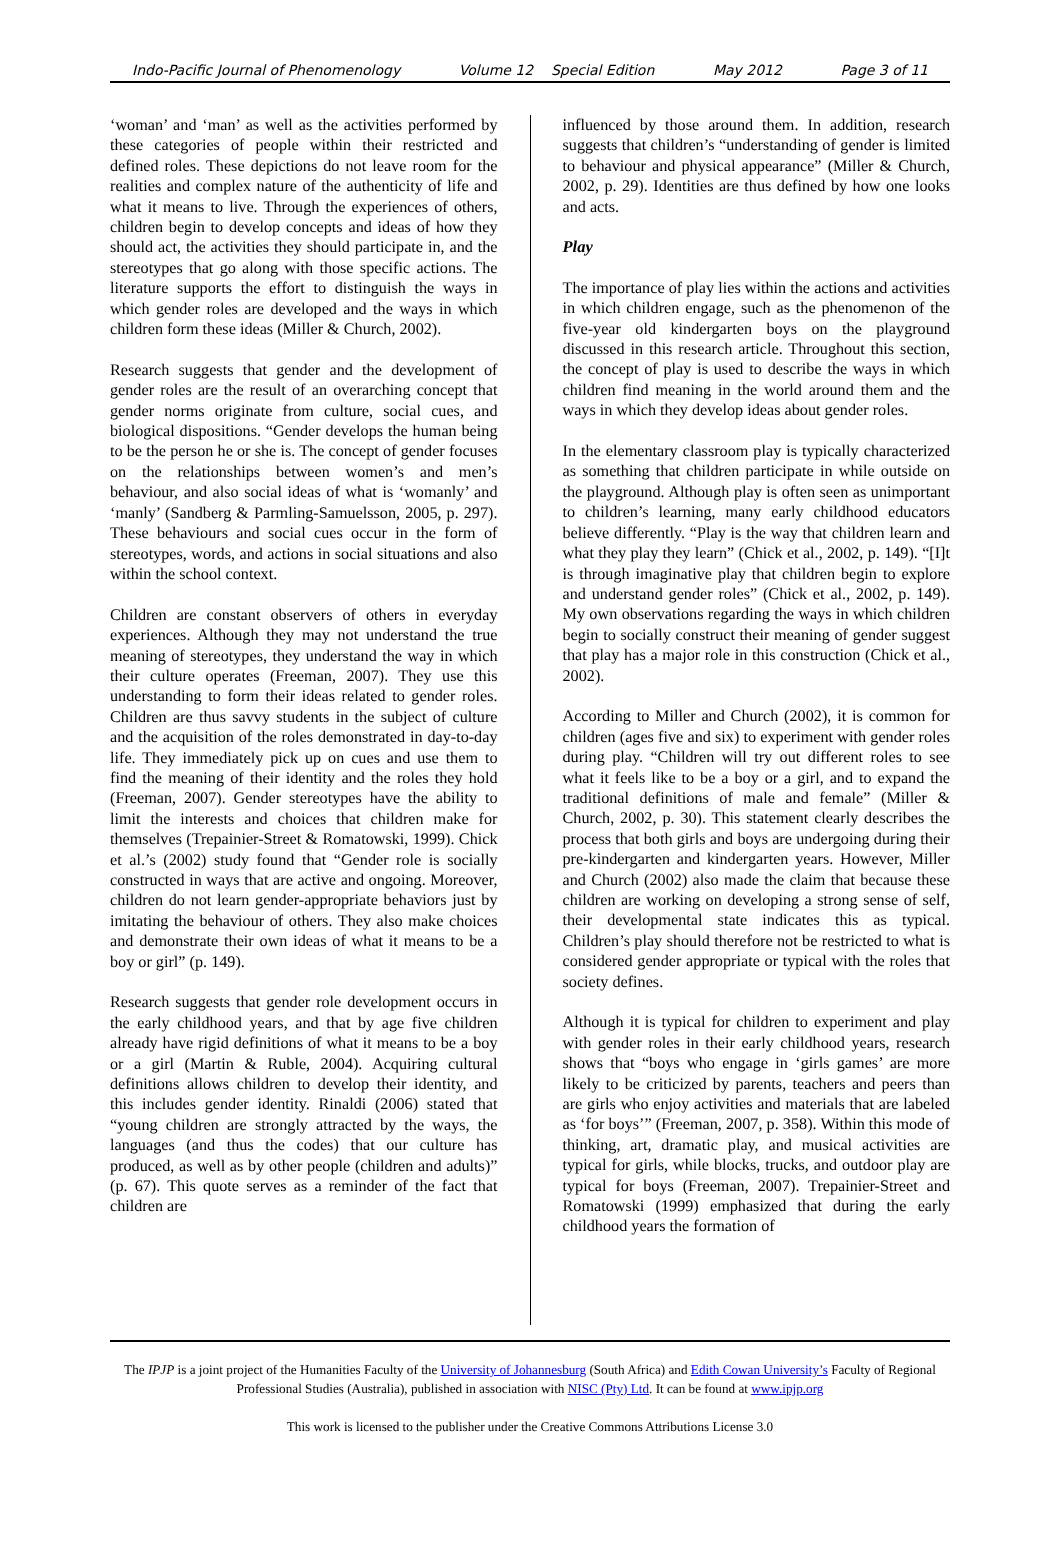Indo-Pacific Journal of Phenomenology Volume 12 Special Edition May 2012 Page 3 of 11
‘woman’ and ‘man’ as well as the activities performed by these categories of people within their restricted and defined roles. These depictions do not leave room for the realities and complex nature of the authenticity of life and what it means to live. Through the experiences of others, children begin to develop concepts and ideas of how they should act, the activities they should participate in, and the stereotypes that go along with those specific actions. The literature supports the effort to distinguish the ways in which gender roles are developed and the ways in which children form these ideas (Miller & Church, 2002).
Research suggests that gender and the development of gender roles are the result of an overarching concept that gender norms originate from culture, social cues, and biological dispositions. “Gender develops the human being to be the person he or she is. The concept of gender focuses on the relationships between women’s and men’s behaviour, and also social ideas of what is ‘womanly’ and ‘manly’ (Sandberg & Parmling-Samuelsson, 2005, p. 297). These behaviours and social cues occur in the form of stereotypes, words, and actions in social situations and also within the school context.
Children are constant observers of others in everyday experiences. Although they may not understand the true meaning of stereotypes, they understand the way in which their culture operates (Freeman, 2007). They use this understanding to form their ideas related to gender roles. Children are thus savvy students in the subject of culture and the acquisition of the roles demonstrated in day-to-day life. They immediately pick up on cues and use them to find the meaning of their identity and the roles they hold (Freeman, 2007). Gender stereotypes have the ability to limit the interests and choices that children make for themselves (Trepainier-Street & Romatowski, 1999). Chick et al.’s (2002) study found that “Gender role is socially constructed in ways that are active and ongoing. Moreover, children do not learn gender-appropriate behaviors just by imitating the behaviour of others. They also make choices and demonstrate their own ideas of what it means to be a boy or girl” (p. 149).
Research suggests that gender role development occurs in the early childhood years, and that by age five children already have rigid definitions of what it means to be a boy or a girl (Martin & Ruble, 2004). Acquiring cultural definitions allows children to develop their identity, and this includes gender identity. Rinaldi (2006) stated that “young children are strongly attracted by the ways, the languages (and thus the codes) that our culture has produced, as well as by other people (children and adults)” (p. 67). This quote serves as a reminder of the fact that children are
influenced by those around them. In addition, research suggests that children’s “understanding of gender is limited to behaviour and physical appearance” (Miller & Church, 2002, p. 29). Identities are thus defined by how one looks and acts.
Play
The importance of play lies within the actions and activities in which children engage, such as the phenomenon of the five-year old kindergarten boys on the playground discussed in this research article. Throughout this section, the concept of play is used to describe the ways in which children find meaning in the world around them and the ways in which they develop ideas about gender roles.
In the elementary classroom play is typically characterized as something that children participate in while outside on the playground. Although play is often seen as unimportant to children’s learning, many early childhood educators believe differently. “Play is the way that children learn and what they play they learn” (Chick et al., 2002, p. 149). “[I]t is through imaginative play that children begin to explore and understand gender roles” (Chick et al., 2002, p. 149). My own observations regarding the ways in which children begin to socially construct their meaning of gender suggest that play has a major role in this construction (Chick et al., 2002).
According to Miller and Church (2002), it is common for children (ages five and six) to experiment with gender roles during play. “Children will try out different roles to see what it feels like to be a boy or a girl, and to expand the traditional definitions of male and female” (Miller & Church, 2002, p. 30). This statement clearly describes the process that both girls and boys are undergoing during their pre-kindergarten and kindergarten years. However, Miller and Church (2002) also made the claim that because these children are working on developing a strong sense of self, their developmental state indicates this as typical. Children’s play should therefore not be restricted to what is considered gender appropriate or typical with the roles that society defines.
Although it is typical for children to experiment and play with gender roles in their early childhood years, research shows that “boys who engage in ‘girls games’ are more likely to be criticized by parents, teachers and peers than are girls who enjoy activities and materials that are labeled as ‘for boys’” (Freeman, 2007, p. 358). Within this mode of thinking, art, dramatic play, and musical activities are typical for girls, while blocks, trucks, and outdoor play are typical for boys (Freeman, 2007). Trepainier-Street and Romatowski (1999) emphasized that during the early childhood years the formation of
The IPJP is a joint project of the Humanities Faculty of the University of Johannesburg (South Africa) and Edith Cowan University’s Faculty of Regional Professional Studies (Australia), published in association with NISC (Pty) Ltd. It can be found at www.ipjp.org
This work is licensed to the publisher under the Creative Commons Attributions License 3.0